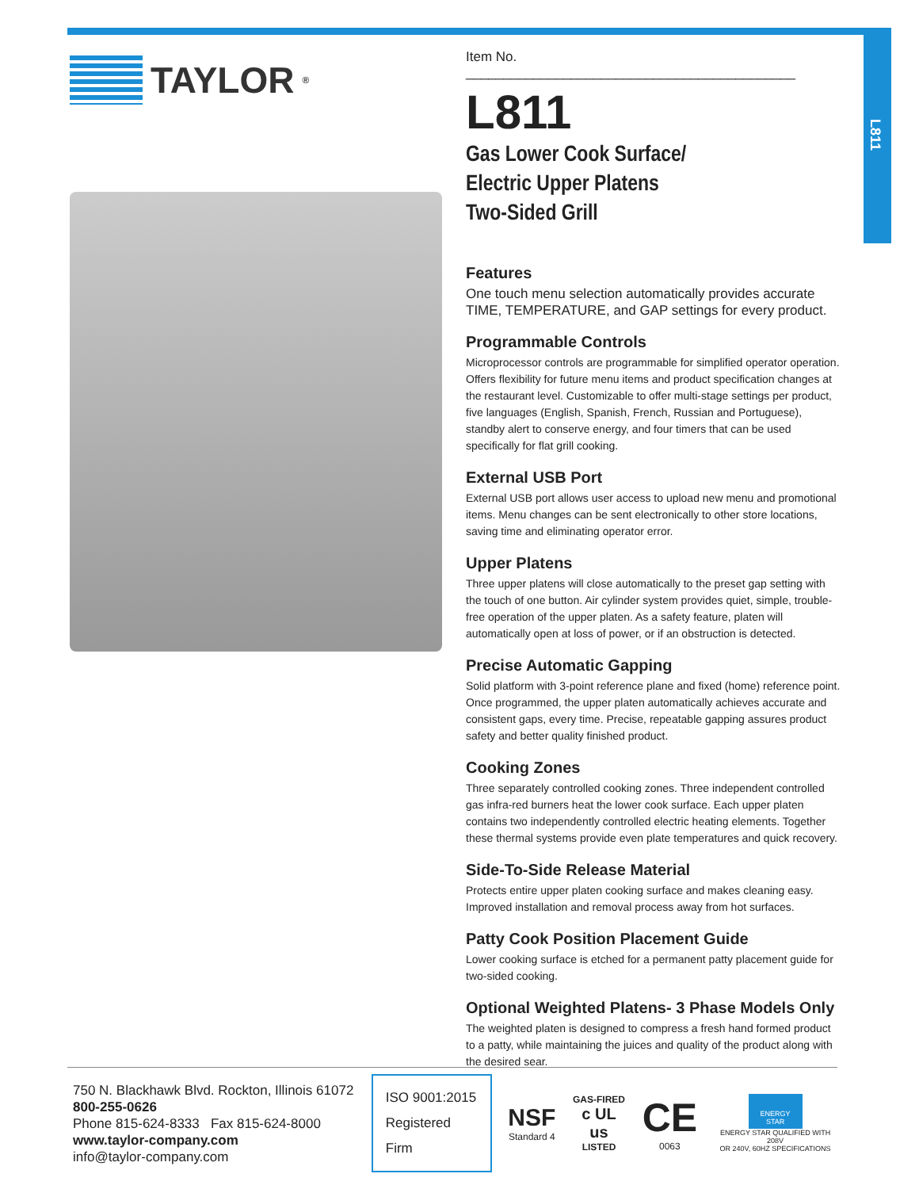L811
TAYLOR<sup>®</sup>
Item No. ____________________________________________
L811
Gas Lower Cook Surface/
Electric Upper Platens
Two-Sided Grill
Features
One touch menu selection automatically provides accurate TIME, TEMPERATURE, and GAP settings for every product.
Programmable Controls
Microprocessor controls are programmable for simplified operator operation. Offers flexibility for future menu items and product specification changes at the restaurant level. Customizable to offer multi-stage settings per product, five languages (English, Spanish, French, Russian and Portuguese), standby alert to conserve energy, and four timers that can be used specifically for flat grill cooking.
External USB Port
External USB port allows user access to upload new menu and promotional items. Menu changes can be sent electronically to other store locations, saving time and eliminating operator error.
Upper Platens
Three upper platens will close automatically to the preset gap setting with the touch of one button. Air cylinder system provides quiet, simple, trouble-free operation of the upper platen. As a safety feature, platen will automatically open at loss of power, or if an obstruction is detected.
Precise Automatic Gapping
Solid platform with 3-point reference plane and fixed (home) reference point. Once programmed, the upper platen automatically achieves accurate and consistent gaps, every time. Precise, repeatable gapping assures product safety and better quality finished product.
Cooking Zones
Three separately controlled cooking zones. Three independent controlled gas infra-red burners heat the lower cook surface. Each upper platen contains two independently controlled electric heating elements. Together these thermal systems provide even plate temperatures and quick recovery.
Side-To-Side Release Material
Protects entire upper platen cooking surface and makes cleaning easy. Improved installation and removal process away from hot surfaces.
Patty Cook Position Placement Guide
Lower cooking surface is etched for a permanent patty placement guide for two-sided cooking.
Optional Weighted Platens- 3 Phase Models Only
The weighted platen is designed to compress a fresh hand formed product to a patty, while maintaining the juices and quality of the product along with the desired sear.
750 N. Blackhawk Blvd. Rockton, Illinois 61072
800-255-0626
Phone 815-624-8333 Fax 815-624-8000
www.taylor-company.com
info@taylor-company.com
ISO 9001:2015
Registered Firm
NSF
Standard 4
GAS-FIRED
c UL us
LISTED
CE
0063
ENERGY STAR
ENERGY STAR QUALIFIED WITH 208V
OR 240V, 60HZ SPECIFICATIONS